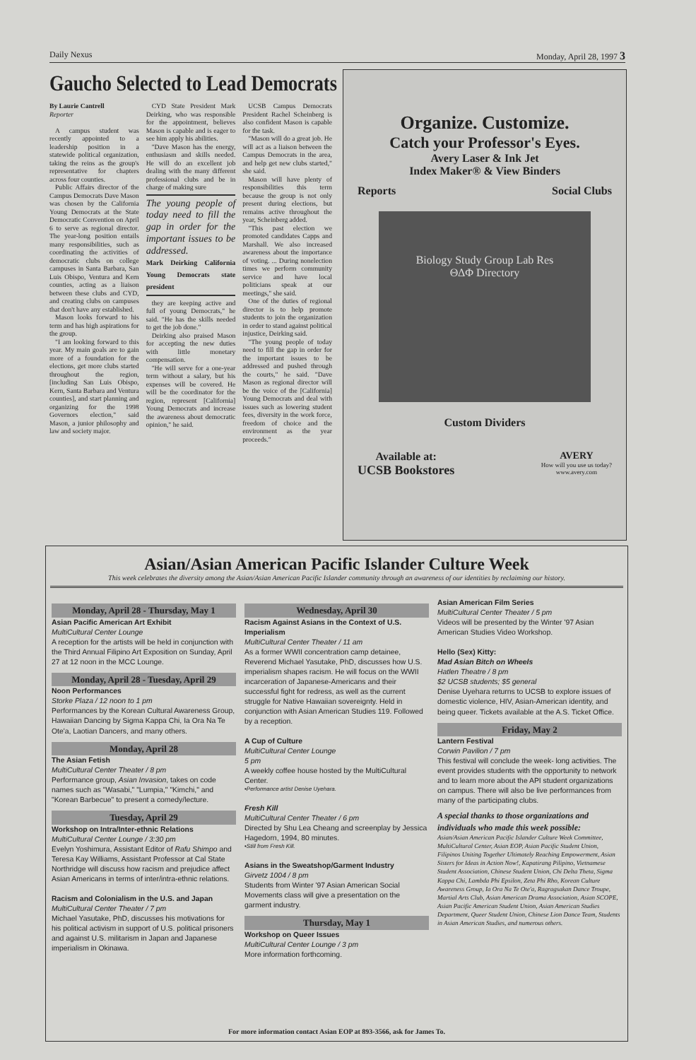Daily Nexus Monday, April 28, 1997 3
Gaucho Selected to Lead Democrats
By Laurie Cantrell
Reporter
A campus student was recently appointed to a leadership position in a statewide political organization, taking the reins as the group's representative for chapters across four counties.
Public Affairs director of the Campus Democrats Dave Mason was chosen by the California Young Democrats at the State Democratic Convention on April 6 to serve as regional director. The year-long position entails many responsibilities, such as coordinating the activities of democratic clubs on college campuses in Santa Barbara, San Luis Obispo, Ventura and Kern counties, acting as a liaison between these clubs and CYD, and creating clubs on campuses that don't have any established.
Mason looks forward to his term and has high aspirations for the group.
"I am looking forward to this year. My main goals are to gain more of a foundation for the elections, get more clubs started throughout the region, [including San Luis Obispo, Kern, Santa Barbara and Ventura counties], and start planning and organizing for the 1998 Governors election," said Mason, a junior philosophy and law and society major.
CYD State President Mark Deirking, who was responsible for the appointment, believes Mason is capable and is eager to see him apply his abilities.
"Dave Mason has the energy, enthusiasm and skills needed. He will do an excellent job dealing with the many different professional clubs and be in charge of making sure
The young people of today need to fill the gap in order for the important issues to be addressed.
Mark Deirking California Young Democrats state president
they are keeping active and full of young Democrats," he said. "He has the skills needed to get the job done."
Deirking also praised Mason for accepting the new duties with little monetary compensation.
"He will serve for a one-year term without a salary, but his expenses will be covered. He will be the coordinator for the region, represent [California] Young Democrats and increase the awareness about democratic opinion," he said.
UCSB Campus Democrats President Rachel Scheinberg is also confident Mason is capable for the task.
"Mason will do a great job. He will act as a liaison between the Campus Democrats in the area, and help get new clubs started," she said.
Mason will have plenty of responsibilities this term because the group is not only present during elections, but remains active throughout the year, Scheinberg added.
"This past election we promoted candidates Capps and Marshall. We also increased awareness about the importance of voting. ... During nonelection times we perform community service and have local politicians speak at our meetings," she said.
One of the duties of regional director is to help promote students to join the organization in order to stand against political injustice, Deirking said.
"The young people of today need to fill the gap in order for the important issues to be addressed and pushed through the courts," he said. "Dave Mason as regional director will be the voice of the [California] Young Democrats and deal with issues such as lowering student fees, diversity in the work force, freedom of choice and the environment as the year proceeds."
Organize. Customize.
Catch your Professor's Eyes.
Avery Laser & Ink Jet
Index Maker® & View Binders
Reports Social Clubs
Biology Study Group Lab Res
ΘΔΦ Directory
Custom Dividers
Available at:
UCSB Bookstores AVERY
How will you use us today?
www.avery.com
Asian/Asian American Pacific Islander Culture Week
This week celebrates the diversity among the Asian/Asian American Pacific Islander community through an awareness of our identities by reclaiming our history.
Monday, April 28 - Thursday, May 1
Asian Pacific American Art Exhibit
MultiCultural Center Lounge
A reception for the artists will be held in conjunction with the Third Annual Filipino Art Exposition on Sunday, April 27 at 12 noon in the MCC Lounge.
Monday, April 28 - Tuesday, April 29
Noon Performances
Storke Plaza / 12 noon to 1 pm
Performances by the Korean Cultural Awareness Group, Hawaiian Dancing by Sigma Kappa Chi, Ia Ora Na Te Ote'a, Laotian Dancers, and many others.
Monday, April 28
The Asian Fetish
MultiCultural Center Theater / 8 pm
Performance group, Asian Invasion, takes on code names such as "Wasabi," "Lumpia," "Kimchi," and "Korean Barbecue" to present a comedy/lecture.
Tuesday, April 29
Workshop on Intra/Inter-ethnic Relations
MultiCultural Center Lounge / 3:30 pm
Evelyn Yoshimura, Assistant Editor of Rafu Shimpo and Teresa Kay Williams, Assistant Professor at Cal State Northridge will discuss how racism and prejudice affect Asian Americans in terms of inter/intra-ethnic relations.
Racism and Colonialism in the U.S. and Japan
MultiCultural Center Theater / 7 pm
Michael Yasutake, PhD, discusses his motivations for his political activism in support of U.S. political prisoners and against U.S. militarism in Japan and Japanese imperialism in Okinawa.
Wednesday, April 30
Racism Against Asians in the Context of U.S. Imperialism
MultiCultural Center Theater / 11 am
As a former WWII concentration camp detainee, Reverend Michael Yasutake, PhD, discusses how U.S. imperialism shapes racism. He will focus on the WWII incarceration of Japanese-Americans and their successful fight for redress, as well as the current struggle for Native Hawaiian sovereignty. Held in conjunction with Asian American Studies 119. Followed by a reception.
A Cup of Culture
MultiCultural Center Lounge
5 pm
A weekly coffee house hosted by the MultiCultural Center.
•Performance artist Denise Uyehara.
Fresh Kill
MultiCultural Center Theater / 6 pm
Directed by Shu Lea Cheang and screenplay by Jessica Hagedorn, 1994, 80 minutes.
•Still from Fresh Kill.
Asians in the Sweatshop/Garment Industry
Girvetz 1004 / 8 pm
Students from Winter '97 Asian American Social Movements class will give a presentation on the garment industry.
Thursday, May 1
Workshop on Queer Issues
MultiCultural Center Lounge / 3 pm
More information forthcoming.
Asian American Film Series
MultiCultural Center Theater / 5 pm
Videos will be presented by the Winter '97 Asian American Studies Video Workshop.
Hello (Sex) Kitty:
Mad Asian Bitch on Wheels
Hatlen Theatre / 8 pm
$2 UCSB students; $5 general
Denise Uyehara returns to UCSB to explore issues of domestic violence, HIV, Asian-American identity, and being queer. Tickets available at the A.S. Ticket Office.
Friday, May 2
Lantern Festival
Corwin Pavilion / 7 pm
This festival will conclude the week- long activities. The event provides students with the opportunity to network and to learn more about the API student organizations on campus. There will also be live performances from many of the participating clubs.
A special thanks to those organizations and individuals who made this week possible:
Asian/Asian American Pacific Islander Culture Week Committee, MultiCultural Center, Asian EOP, Asian Pacific Student Union, Filipinos Uniting Together Ultimately Reaching Empowerment, Asian Sisters for Ideas in Action Now!, Kapatirang Pilipino, Vietnamese Student Association, Chinese Student Union, Chi Delta Theta, Sigma Kappa Chi, Lambda Phi Epsilon, Zeta Phi Rho, Korean Culture Awareness Group, Ia Ora Na Te Ote'a, Ragragsakan Dance Troupe, Martial Arts Club, Asian American Drama Association, Asian SCOPE, Asian Pacific American Student Union, Asian American Studies Department, Queer Student Union, Chinese Lion Dance Team, Students in Asian American Studies, and numerous others.
For more information contact Asian EOP at 893-3566, ask for James To.